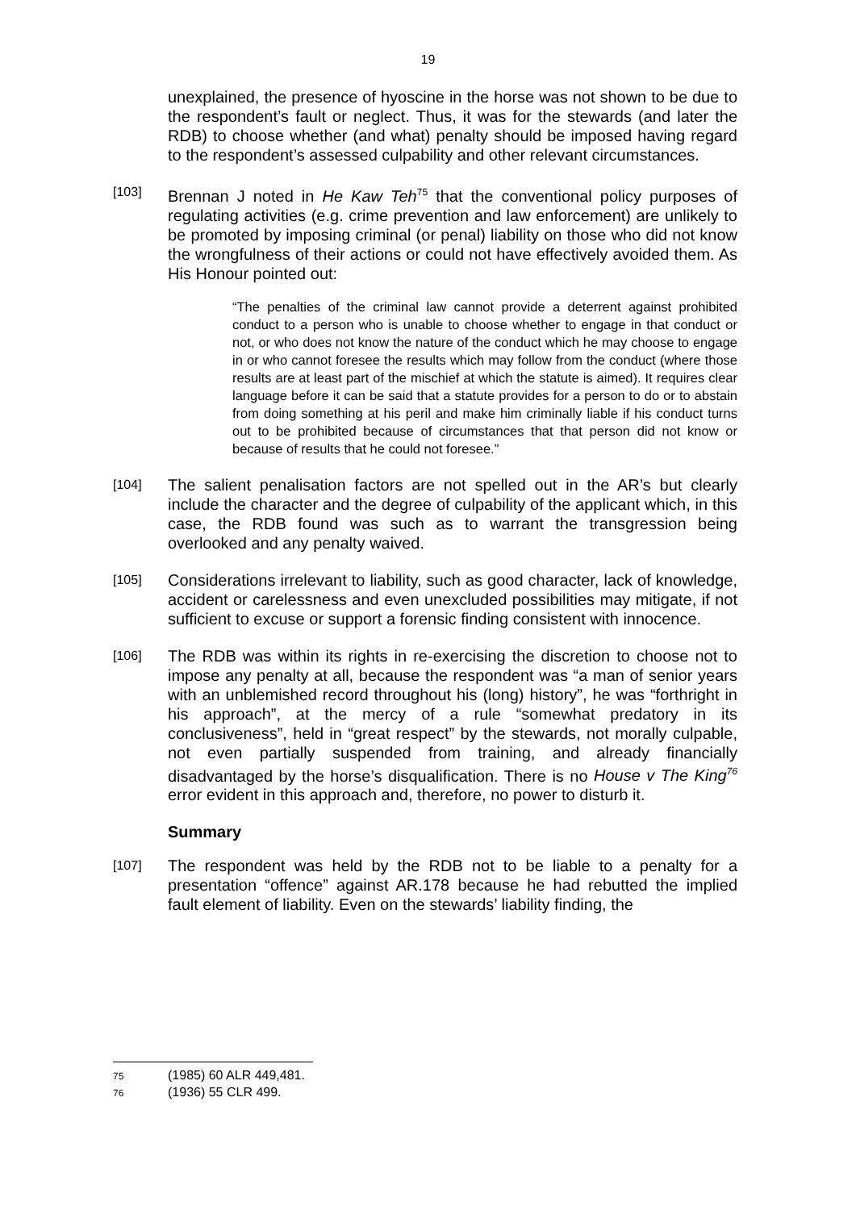19
unexplained, the presence of hyoscine in the horse was not shown to be due to the respondent’s fault or neglect. Thus, it was for the stewards (and later the RDB) to choose whether (and what) penalty should be imposed having regard to the respondent’s assessed culpability and other relevant circumstances.
[103]
Brennan J noted in He Kaw Teh<sup>75</sup> that the conventional policy purposes of regulating activities (e.g. crime prevention and law enforcement) are unlikely to be promoted by imposing criminal (or penal) liability on those who did not know the wrongfulness of their actions or could not have effectively avoided them. As His Honour pointed out:
“The penalties of the criminal law cannot provide a deterrent against prohibited conduct to a person who is unable to choose whether to engage in that conduct or not, or who does not know the nature of the conduct which he may choose to engage in or who cannot foresee the results which may follow from the conduct (where those results are at least part of the mischief at which the statute is aimed). It requires clear language before it can be said that a statute provides for a person to do or to abstain from doing something at his peril and make him criminally liable if his conduct turns out to be prohibited because of circumstances that that person did not know or because of results that he could not foresee.”
[104]
The salient penalisation factors are not spelled out in the AR’s but clearly include the character and the degree of culpability of the applicant which, in this case, the RDB found was such as to warrant the transgression being overlooked and any penalty waived.
[105]
Considerations irrelevant to liability, such as good character, lack of knowledge, accident or carelessness and even unexcluded possibilities may mitigate, if not sufficient to excuse or support a forensic finding consistent with innocence.
[106]
The RDB was within its rights in re-exercising the discretion to choose not to impose any penalty at all, because the respondent was “a man of senior years with an unblemished record throughout his (long) history”, he was “forthright in his approach”, at the mercy of a rule “somewhat predatory in its conclusiveness”, held in “great respect” by the stewards, not morally culpable, not even partially suspended from training, and already financially disadvantaged by the horse’s disqualification. There is no House v The King<sup>76</sup> error evident in this approach and, therefore, no power to disturb it.
Summary
[107]
The respondent was held by the RDB not to be liable to a penalty for a presentation “offence” against AR.178 because he had rebutted the implied fault element of liability. Even on the stewards’ liability finding, the
75 (1985) 60 ALR 449,481.
76 (1936) 55 CLR 499.